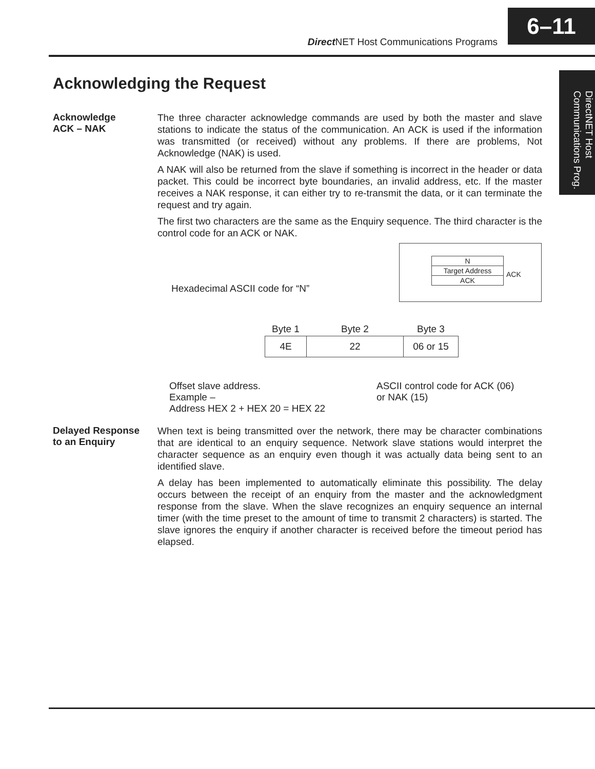Direct NET Host Communications Programs
6–11
DirectNET Host Communications Prog.
Acknowledging the Request
Acknowledge
ACK – NAK
The three character acknowledge commands are used by both the master and slave stations to indicate the status of the communication. An ACK is used if the information was transmitted (or received) without any problems. If there are problems, Not Acknowledge (NAK) is used.
A NAK will also be returned from the slave if something is incorrect in the header or data packet. This could be incorrect byte boundaries, an invalid address, etc. If the master receives a NAK response, it can either try to re-transmit the data, or it can terminate the request and try again.
The first two characters are the same as the Enquiry sequence. The third character is the control code for an ACK or NAK.
| N |
| Target Address |
| ACK |
ACK
Hexadecimal ASCII code for “N”
| Byte 1 | Byte 2 | Byte 3 |
| --- | --- | --- |
| 4E | 22 | 06 or 15 |
Offset slave address.
Example –
Address HEX 2 + HEX 20 = HEX 22
ASCII control code for ACK (06)
or NAK (15)
Delayed Response
to an Enquiry
When text is being transmitted over the network, there may be character combinations that are identical to an enquiry sequence. Network slave stations would interpret the character sequence as an enquiry even though it was actually data being sent to an identified slave.
A delay has been implemented to automatically eliminate this possibility. The delay occurs between the receipt of an enquiry from the master and the acknowledgment response from the slave. When the slave recognizes an enquiry sequence an internal timer (with the time preset to the amount of time to transmit 2 characters) is started. The slave ignores the enquiry if another character is received before the timeout period has elapsed.